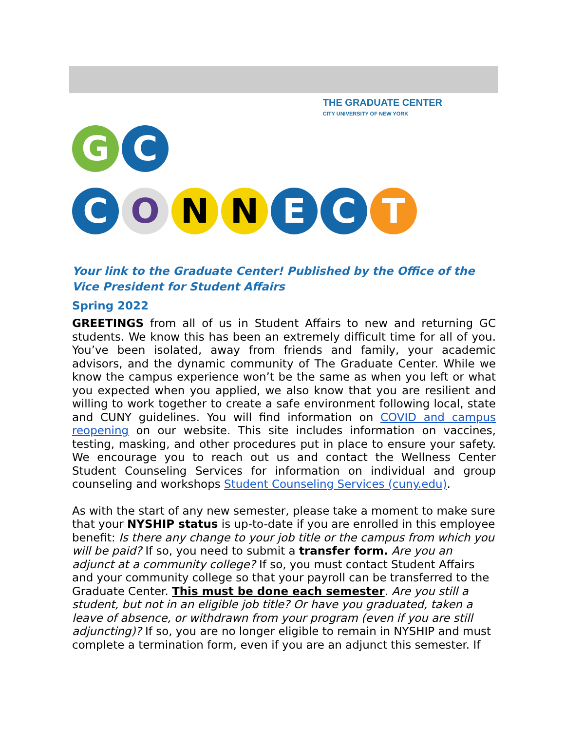G C
THE GRADUATE CENTER
CITY UNIVERSITY OF NEW YORK
CONNECT
Your link to the Graduate Center! Published by the Office of the Vice President for Student Affairs
Spring 2022
GREETINGS from all of us in Student Affairs to new and returning GC students. We know this has been an extremely difficult time for all of you. You’ve been isolated, away from friends and family, your academic advisors, and the dynamic community of The Graduate Center. While we know the campus experience won’t be the same as when you left or what you expected when you applied, we also know that you are resilient and willing to work together to create a safe environment following local, state and CUNY guidelines. You will find information on COVID and campus reopening on our website. This site includes information on vaccines, testing, masking, and other procedures put in place to ensure your safety. We encourage you to reach out us and contact the Wellness Center Student Counseling Services for information on individual and group counseling and workshops Student Counseling Services (cuny.edu).
As with the start of any new semester, please take a moment to make sure that your NYSHIP status is up-to-date if you are enrolled in this employee benefit: Is there any change to your job title or the campus from which you will be paid? If so, you need to submit a transfer form. Are you an adjunct at a community college? If so, you must contact Student Affairs and your community college so that your payroll can be transferred to the Graduate Center. This must be done each semester. Are you still a student, but not in an eligible job title? Or have you graduated, taken a leave of absence, or withdrawn from your program (even if you are still adjuncting)? If so, you are no longer eligible to remain in NYSHIP and must complete a termination form, even if you are an adjunct this semester. If